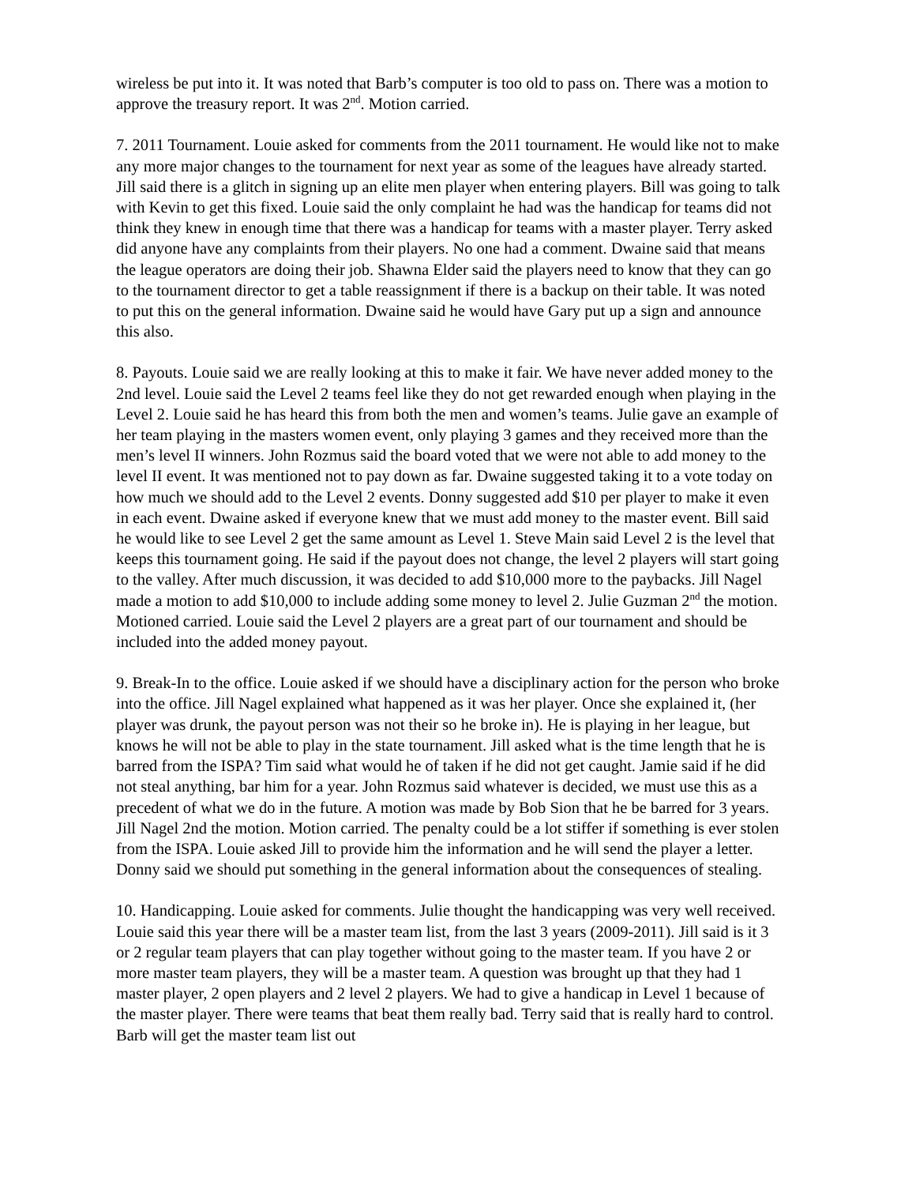wireless be put into it. It was noted that Barb’s computer is too old to pass on. There was a motion to approve the treasury report. It was 2<sup>nd</sup>. Motion carried.
7. 2011 Tournament. Louie asked for comments from the 2011 tournament. He would like not to make any more major changes to the tournament for next year as some of the leagues have already started. Jill said there is a glitch in signing up an elite men player when entering players. Bill was going to talk with Kevin to get this fixed. Louie said the only complaint he had was the handicap for teams did not think they knew in enough time that there was a handicap for teams with a master player. Terry asked did anyone have any complaints from their players. No one had a comment. Dwaine said that means the league operators are doing their job. Shawna Elder said the players need to know that they can go to the tournament director to get a table reassignment if there is a backup on their table. It was noted to put this on the general information. Dwaine said he would have Gary put up a sign and announce this also.
8. Payouts. Louie said we are really looking at this to make it fair. We have never added money to the 2nd level. Louie said the Level 2 teams feel like they do not get rewarded enough when playing in the Level 2. Louie said he has heard this from both the men and women’s teams. Julie gave an example of her team playing in the masters women event, only playing 3 games and they received more than the men’s level II winners. John Rozmus said the board voted that we were not able to add money to the level II event. It was mentioned not to pay down as far. Dwaine suggested taking it to a vote today on how much we should add to the Level 2 events. Donny suggested add $10 per player to make it even in each event. Dwaine asked if everyone knew that we must add money to the master event. Bill said he would like to see Level 2 get the same amount as Level 1. Steve Main said Level 2 is the level that keeps this tournament going. He said if the payout does not change, the level 2 players will start going to the valley. After much discussion, it was decided to add $10,000 more to the paybacks. Jill Nagel made a motion to add $10,000 to include adding some money to level 2. Julie Guzman 2<sup>nd</sup> the motion. Motioned carried. Louie said the Level 2 players are a great part of our tournament and should be included into the added money payout.
9. Break-In to the office. Louie asked if we should have a disciplinary action for the person who broke into the office. Jill Nagel explained what happened as it was her player. Once she explained it, (her player was drunk, the payout person was not their so he broke in). He is playing in her league, but knows he will not be able to play in the state tournament. Jill asked what is the time length that he is barred from the ISPA? Tim said what would he of taken if he did not get caught. Jamie said if he did not steal anything, bar him for a year. John Rozmus said whatever is decided, we must use this as a precedent of what we do in the future. A motion was made by Bob Sion that he be barred for 3 years. Jill Nagel 2nd the motion. Motion carried. The penalty could be a lot stiffer if something is ever stolen from the ISPA. Louie asked Jill to provide him the information and he will send the player a letter. Donny said we should put something in the general information about the consequences of stealing.
10. Handicapping. Louie asked for comments. Julie thought the handicapping was very well received. Louie said this year there will be a master team list, from the last 3 years (2009-2011). Jill said is it 3 or 2 regular team players that can play together without going to the master team. If you have 2 or more master team players, they will be a master team. A question was brought up that they had 1 master player, 2 open players and 2 level 2 players. We had to give a handicap in Level 1 because of the master player. There were teams that beat them really bad. Terry said that is really hard to control. Barb will get the master team list out